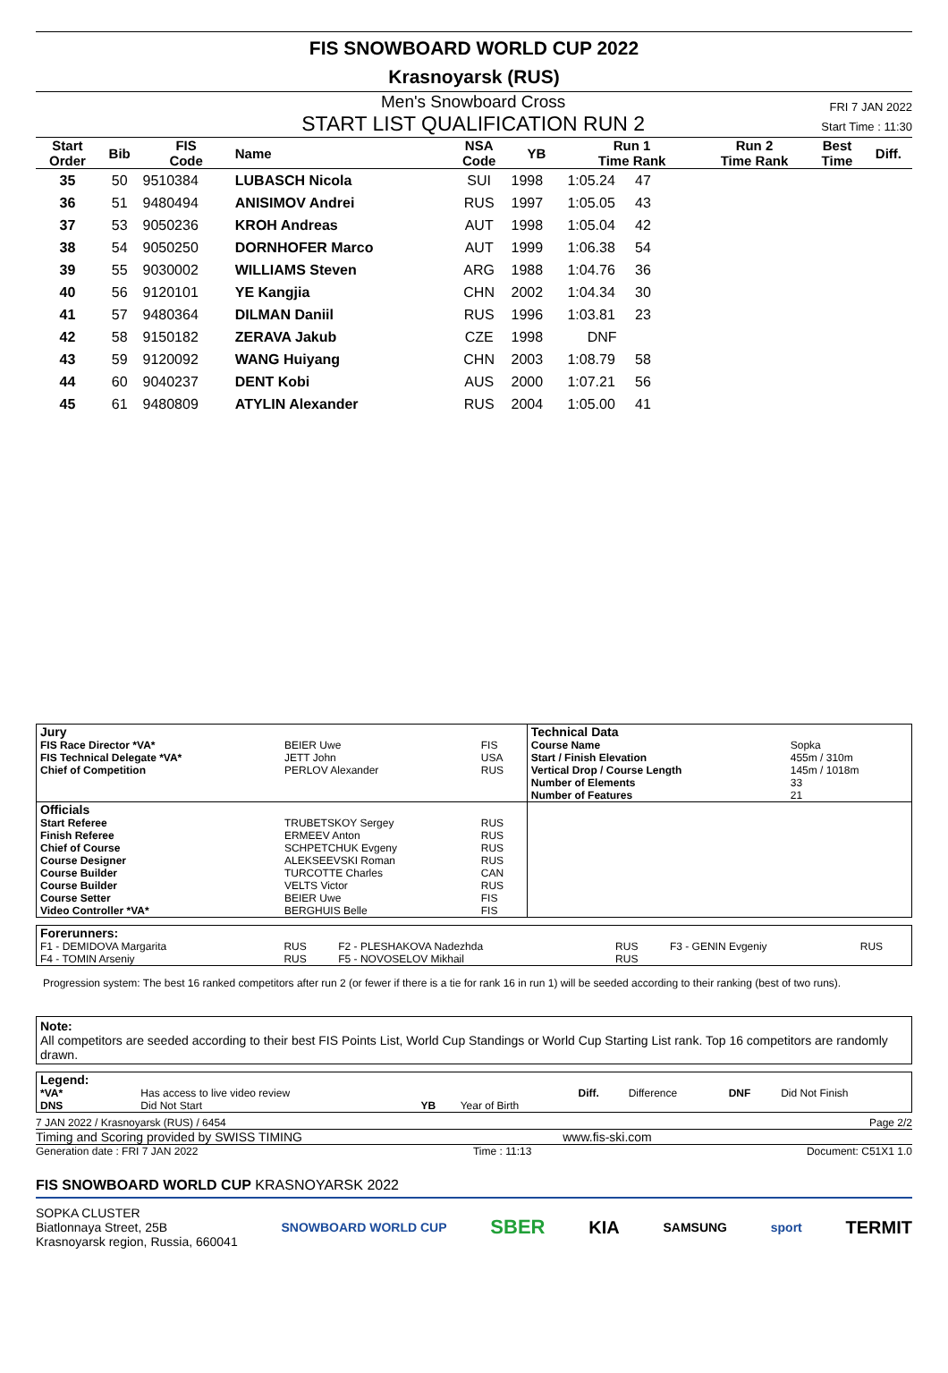FIS SNOWBOARD WORLD CUP 2022
Krasnoyarsk (RUS)
Men's Snowboard Cross
START LIST QUALIFICATION RUN 2
FRI 7 JAN 2022
Start Time : 11:30
| Start Order | Bib | FIS Code | Name | NSA Code | YB | Run 1 Time Rank | Run 2 Time Rank | Best Time | Diff. |
| --- | --- | --- | --- | --- | --- | --- | --- | --- | --- |
| 35 | 50 | 9510384 | LUBASCH Nicola | SUI | 1998 | 1:05.24 47 | | | |
| 36 | 51 | 9480494 | ANISIMOV Andrei | RUS | 1997 | 1:05.05 43 | | | |
| 37 | 53 | 9050236 | KROH Andreas | AUT | 1998 | 1:05.04 42 | | | |
| 38 | 54 | 9050250 | DORNHOFER Marco | AUT | 1999 | 1:06.38 54 | | | |
| 39 | 55 | 9030002 | WILLIAMS Steven | ARG | 1988 | 1:04.76 36 | | | |
| 40 | 56 | 9120101 | YE Kangjia | CHN | 2002 | 1:04.34 30 | | | |
| 41 | 57 | 9480364 | DILMAN Daniil | RUS | 1996 | 1:03.81 23 | | | |
| 42 | 58 | 9150182 | ZERAVA Jakub | CZE | 1998 | DNF | | | |
| 43 | 59 | 9120092 | WANG Huiyang | CHN | 2003 | 1:08.79 58 | | | |
| 44 | 60 | 9040237 | DENT Kobi | AUS | 2000 | 1:07.21 56 | | | |
| 45 | 61 | 9480809 | ATYLIN Alexander | RUS | 2004 | 1:05.00 41 | | | |
| Jury | | | Technical Data | |
| FIS Race Director *VA* FIS Technical Delegate *VA* Chief of Competition | BEIER Uwe JETT John PERLOV Alexander | FIS USA RUS | Course Name Start / Finish Elevation Vertical Drop / Course Length Number of Elements Number of Features | Sopka 455m / 310m 145m / 1018m 33 21 |
| Officials | | | | |
| Start Referee Finish Referee Chief of Course Course Designer Course Builder Course Builder Course Setter Video Controller *VA* | TRUBETSKOY Sergey ERMEEV Anton SCHPETCHUK Evgeny ALEKSEEVSKI Roman TURCOTTE Charles VELTS Victor BEIER Uwe BERGHUIS Belle | RUS RUS RUS RUS CAN RUS FIS FIS | | |
| Forerunners: | | | | | |
| F1 - DEMIDOVA Margarita F4 - TOMIN Arseniy | RUS RUS | F2 - PLESHAKOVA Nadezhda F5 - NOVOSELOV Mikhail | RUS RUS | F3 - GENIN Evgeniy | RUS |
Progression system: The best 16 ranked competitors after run 2 (or fewer if there is a tie for rank 16 in run 1) will be seeded according to their ranking (best of two runs).
Note:
All competitors are seeded according to their best FIS Points List, World Cup Standings or World Cup Starting List rank. Top 16 competitors are randomly drawn.
| Legend: | | | | | | | |
| *VA* DNS | Has access to live video review Did Not Start | YB | Year of Birth | Diff. | Difference | DNF | Did Not Finish |
7 JAN 2022 / Krasnoyarsk (RUS) / 6454 Page 2/2
Timing and Scoring provided by SWISS TIMING www.fis-ski.com
Generation date : FRI 7 JAN 2022 Time : 11:13 Document: C51X1 1.0
FIS SNOWBOARD WORLD CUP KRASNOYARSK 2022
SOPKA CLUSTER
Biatlonnaya Street, 25B
Krasnoyarsk region, Russia, 660041
SNOWBOARD WORLD CUP SBER KIA SAMSUNG sport TERMIT